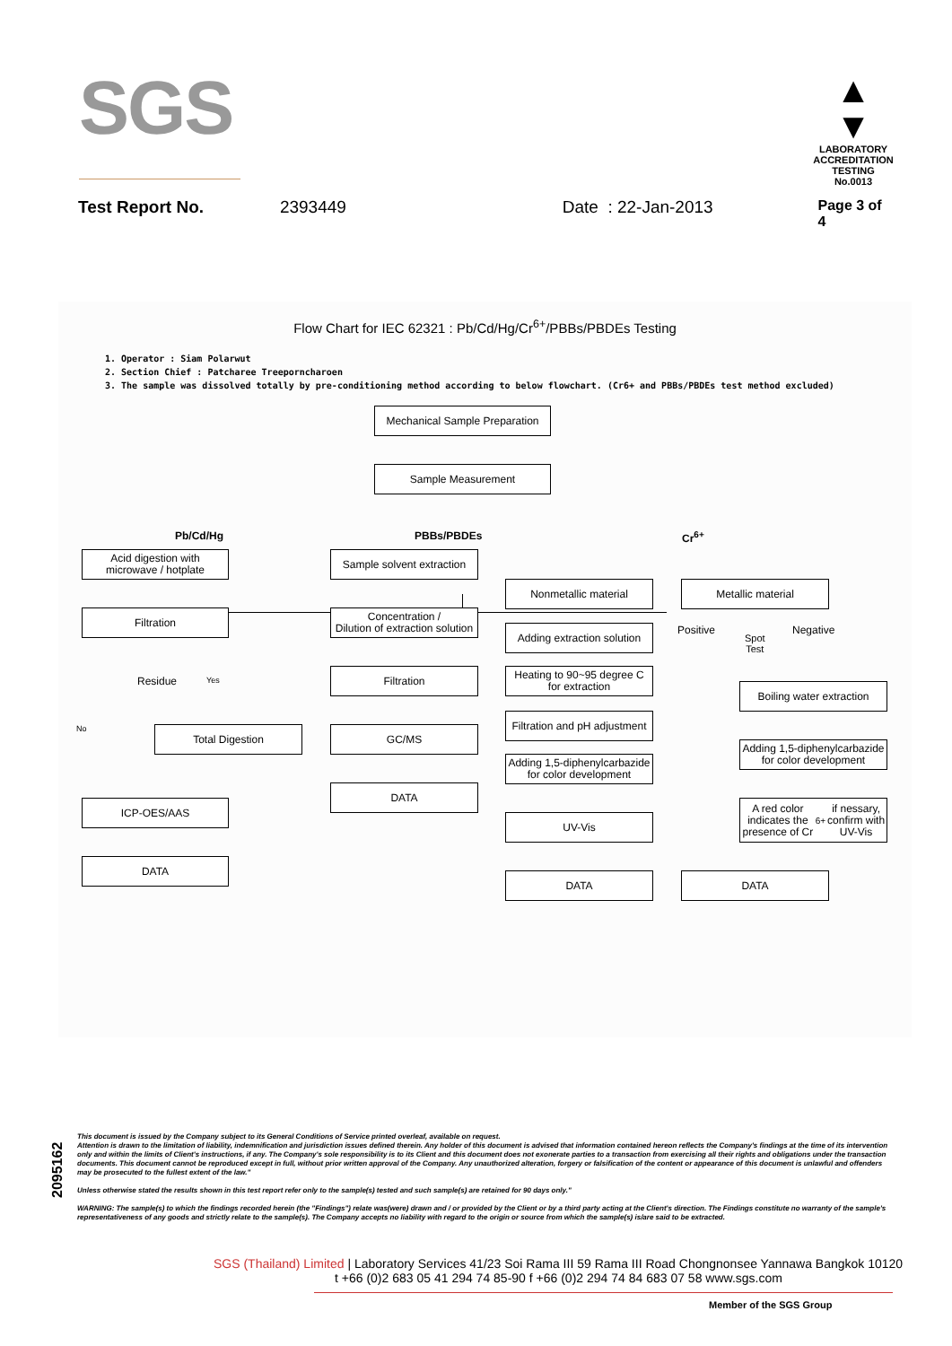SGS
▲
▼
LABORATORY ACCREDITATION
TESTING
No.0013
Test Report No. 2393449 Date : 22-Jan-2013 Page 3 of 4
Flow Chart for IEC 62321 : Pb/Cd/Hg/Cr<sup>6+</sup>/PBBs/PBDEs Testing
1. Operator : Siam Polarwut
2. Section Chief : Patcharee Treeporncharoen
3. The sample was dissolved totally by pre-conditioning method according to below flowchart. (Cr6+ and PBBs/PBDEs test method excluded)
Mechanical Sample Preparation
Sample Measurement
Pb/Cd/Hg PBBs/PBDEs Cr<sup>6+</sup>
Acid digestion with
microwave / hotplate
Filtration
Residue Yes
No Total Digestion
ICP-OES/AAS
DATA
Sample solvent extraction
Concentration /
Dilution of extraction solution
Filtration
GC/MS
DATA
Nonmetallic material
Adding extraction solution
Heating to 90~95 degree C
for extraction
Filtration and pH adjustment
Adding 1,5-diphenylcarbazide
for color development
UV-Vis
DATA
Metallic material
Positive
Spot
Test
Negative
Boiling water extraction
Adding 1,5-diphenylcarbazide
for color development
A red color indicates the
presence of Cr<sup>6+</sup> if nessary,
confirm with UV-Vis
DATA
2095162
This document is issued by the Company subject to its General Conditions of Service printed overleaf, available on request.
Attention is drawn to the limitation of liability, indemnification and jurisdiction issues defined therein. Any holder of this document is advised that information contained hereon reflects the Company's findings at the time of its intervention only and within the limits of Client's instructions, if any. The Company's sole responsibility is to its Client and this document does not exonerate parties to a transaction from exercising all their rights and obligations under the transaction documents. This document cannot be reproduced except in full, without prior written approval of the Company. Any unauthorized alteration, forgery or falsification of the content or appearance of this document is unlawful and offenders may be prosecuted to the fullest extent of the law."
Unless otherwise stated the results shown in this test report refer only to the sample(s) tested and such sample(s) are retained for 90 days only."
WARNING: The sample(s) to which the findings recorded herein (the "Findings") relate was(were) drawn and / or provided by the Client or by a third party acting at the Client's direction. The Findings constitute no warranty of the sample's representativeness of any goods and strictly relate to the sample(s). The Company accepts no liability with regard to the origin or source from which the sample(s) is/are said to be extracted.
SGS (Thailand) Limited | Laboratory Services 41/23 Soi Rama III 59 Rama III Road Chongnonsee Yannawa Bangkok 10120
t +66 (0)2 683 05 41 294 74 85-90 f +66 (0)2 294 74 84 683 07 58 www.sgs.com
Member of the SGS Group